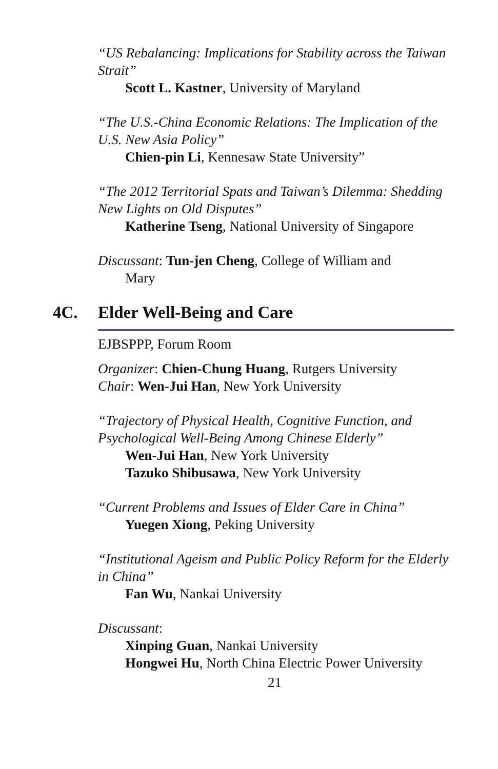“US Rebalancing: Implications for Stability across the Taiwan Strait”
Scott L. Kastner, University of Maryland
“The U.S.-China Economic Relations: The Implication of the U.S. New Asia Policy”
Chien-pin Li, Kennesaw State University”
“The 2012 Territorial Spats and Taiwan’s Dilemma: Shedding New Lights on Old Disputes”
Katherine Tseng, National University of Singapore
Discussant: Tun-jen Cheng, College of William and
Mary
4C. Elder Well-Being and Care
EJBSPPP, Forum Room
Organizer: Chien-Chung Huang, Rutgers University
Chair: Wen-Jui Han, New York University
“Trajectory of Physical Health, Cognitive Function, and Psychological Well-Being Among Chinese Elderly”
Wen-Jui Han, New York University
Tazuko Shibusawa, New York University
“Current Problems and Issues of Elder Care in China”
Yuegen Xiong, Peking University
“Institutional Ageism and Public Policy Reform for the Elderly in China”
Fan Wu, Nankai University
Discussant:
Xinping Guan, Nankai University
Hongwei Hu, North China Electric Power University
21